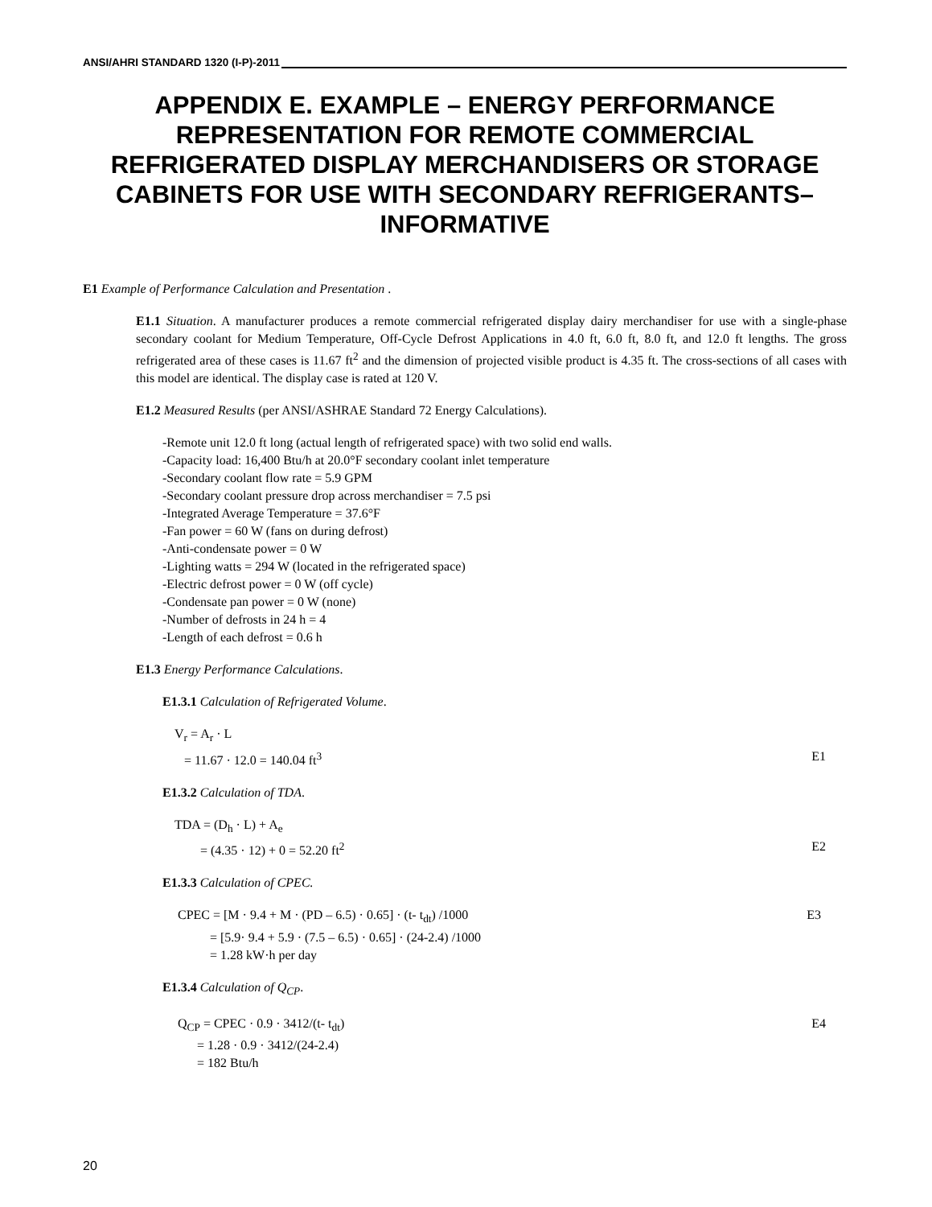ANSI/AHRI STANDARD 1320 (I-P)-2011
APPENDIX E. EXAMPLE – ENERGY PERFORMANCE REPRESENTATION FOR REMOTE COMMERCIAL REFRIGERATED DISPLAY MERCHANDISERS OR STORAGE CABINETS FOR USE WITH SECONDARY REFRIGERANTS– INFORMATIVE
E1 Example of Performance Calculation and Presentation .
E1.1 Situation. A manufacturer produces a remote commercial refrigerated display dairy merchandiser for use with a single-phase secondary coolant for Medium Temperature, Off-Cycle Defrost Applications in 4.0 ft, 6.0 ft, 8.0 ft, and 12.0 ft lengths. The gross refrigerated area of these cases is 11.67 ft<sup>2</sup> and the dimension of projected visible product is 4.35 ft. The cross-sections of all cases with this model are identical. The display case is rated at 120 V.
E1.2 Measured Results (per ANSI/ASHRAE Standard 72 Energy Calculations).
-Remote unit 12.0 ft long (actual length of refrigerated space) with two solid end walls.
-Capacity load: 16,400 Btu/h at 20.0°F secondary coolant inlet temperature
-Secondary coolant flow rate = 5.9 GPM
-Secondary coolant pressure drop across merchandiser = 7.5 psi
-Integrated Average Temperature = 37.6°F
-Fan power = 60 W (fans on during defrost)
-Anti-condensate power = 0 W
-Lighting watts = 294 W (located in the refrigerated space)
-Electric defrost power = 0 W (off cycle)
-Condensate pan power = 0 W (none)
-Number of defrosts in 24 h = 4
-Length of each defrost = 0.6 h
E1.3 Energy Performance Calculations.
E1.3.1 Calculation of Refrigerated Volume.
V<sub>r</sub> = A<sub>r</sub> · L
= 11.67 · 12.0 = 140.04 ft<sup>3</sup> E1
E1.3.2 Calculation of TDA.
TDA = (D<sub>h</sub> · L) + A<sub>e</sub>
= (4.35 · 12) + 0 = 52.20 ft<sup>2</sup> E2
E1.3.3 Calculation of CPEC.
CPEC = [M · 9.4 + M · (PD – 6.5) · 0.65] · (t- t<sub>dt</sub>) /1000 E3
= [5.9· 9.4 + 5.9 · (7.5 – 6.5) · 0.65] · (24-2.4) /1000
= 1.28 kW·h per day
E1.3.4 Calculation of Q<sub>CP</sub>.
Q<sub>CP</sub> = CPEC · 0.9 · 3412/(t- t<sub>dt</sub>) E4
= 1.28 · 0.9 · 3412/(24-2.4)
= 182 Btu/h
20